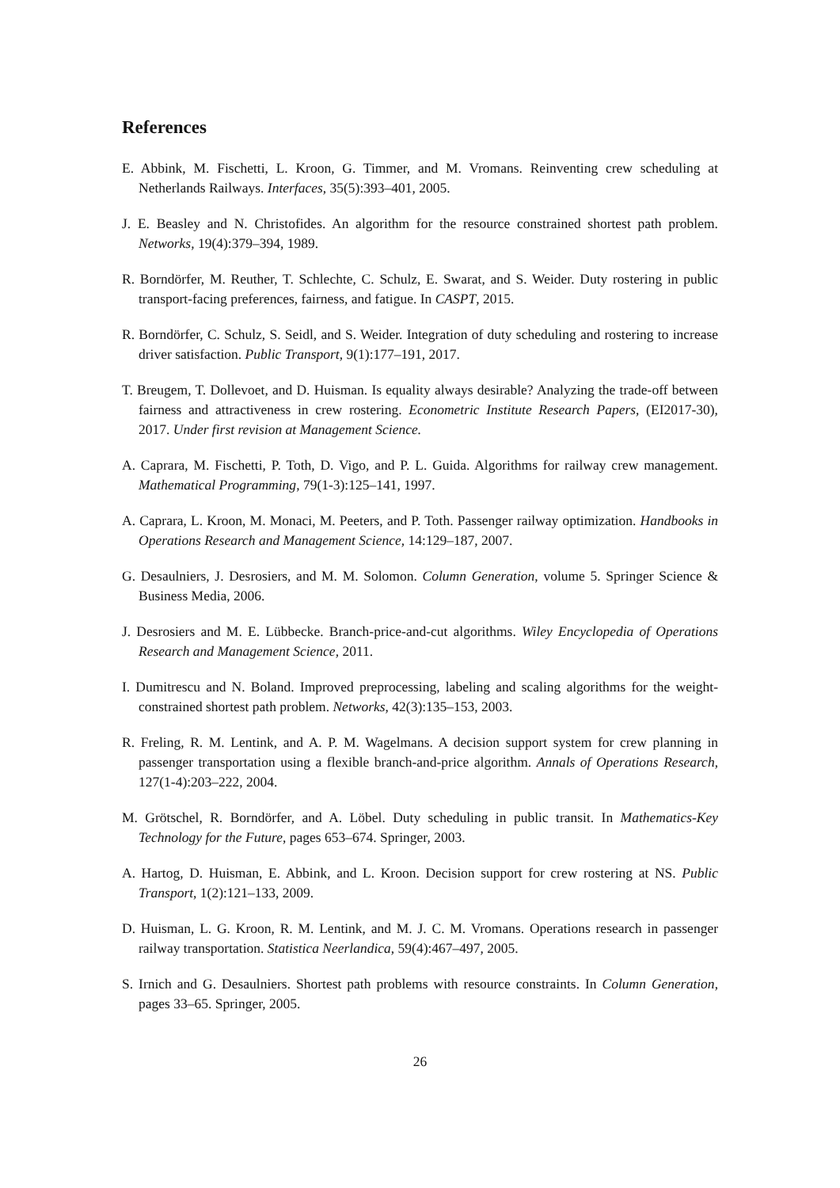References
E. Abbink, M. Fischetti, L. Kroon, G. Timmer, and M. Vromans. Reinventing crew scheduling at Netherlands Railways. Interfaces, 35(5):393–401, 2005.
J. E. Beasley and N. Christofides. An algorithm for the resource constrained shortest path problem. Networks, 19(4):379–394, 1989.
R. Borndörfer, M. Reuther, T. Schlechte, C. Schulz, E. Swarat, and S. Weider. Duty rostering in public transport-facing preferences, fairness, and fatigue. In CASPT, 2015.
R. Borndörfer, C. Schulz, S. Seidl, and S. Weider. Integration of duty scheduling and rostering to increase driver satisfaction. Public Transport, 9(1):177–191, 2017.
T. Breugem, T. Dollevoet, and D. Huisman. Is equality always desirable? Analyzing the trade-off between fairness and attractiveness in crew rostering. Econometric Institute Research Papers, (EI2017-30), 2017. Under first revision at Management Science.
A. Caprara, M. Fischetti, P. Toth, D. Vigo, and P. L. Guida. Algorithms for railway crew management. Mathematical Programming, 79(1-3):125–141, 1997.
A. Caprara, L. Kroon, M. Monaci, M. Peeters, and P. Toth. Passenger railway optimization. Handbooks in Operations Research and Management Science, 14:129–187, 2007.
G. Desaulniers, J. Desrosiers, and M. M. Solomon. Column Generation, volume 5. Springer Science & Business Media, 2006.
J. Desrosiers and M. E. Lübbecke. Branch-price-and-cut algorithms. Wiley Encyclopedia of Operations Research and Management Science, 2011.
I. Dumitrescu and N. Boland. Improved preprocessing, labeling and scaling algorithms for the weight-constrained shortest path problem. Networks, 42(3):135–153, 2003.
R. Freling, R. M. Lentink, and A. P. M. Wagelmans. A decision support system for crew planning in passenger transportation using a flexible branch-and-price algorithm. Annals of Operations Research, 127(1-4):203–222, 2004.
M. Grötschel, R. Borndörfer, and A. Löbel. Duty scheduling in public transit. In Mathematics-Key Technology for the Future, pages 653–674. Springer, 2003.
A. Hartog, D. Huisman, E. Abbink, and L. Kroon. Decision support for crew rostering at NS. Public Transport, 1(2):121–133, 2009.
D. Huisman, L. G. Kroon, R. M. Lentink, and M. J. C. M. Vromans. Operations research in passenger railway transportation. Statistica Neerlandica, 59(4):467–497, 2005.
S. Irnich and G. Desaulniers. Shortest path problems with resource constraints. In Column Generation, pages 33–65. Springer, 2005.
26